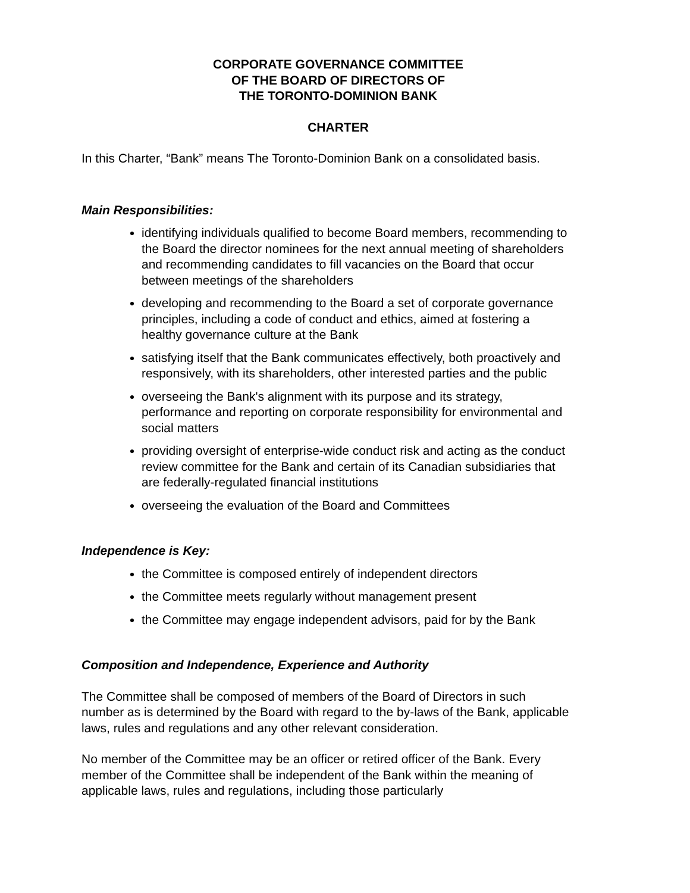CORPORATE GOVERNANCE COMMITTEE
OF THE BOARD OF DIRECTORS OF
THE TORONTO-DOMINION BANK
CHARTER
In this Charter, “Bank” means The Toronto-Dominion Bank on a consolidated basis.
Main Responsibilities:
identifying individuals qualified to become Board members, recommending to the Board the director nominees for the next annual meeting of shareholders and recommending candidates to fill vacancies on the Board that occur between meetings of the shareholders
developing and recommending to the Board a set of corporate governance principles, including a code of conduct and ethics, aimed at fostering a healthy governance culture at the Bank
satisfying itself that the Bank communicates effectively, both proactively and responsively, with its shareholders, other interested parties and the public
overseeing the Bank's alignment with its purpose and its strategy, performance and reporting on corporate responsibility for environmental and social matters
providing oversight of enterprise-wide conduct risk and acting as the conduct review committee for the Bank and certain of its Canadian subsidiaries that are federally-regulated financial institutions
overseeing the evaluation of the Board and Committees
Independence is Key:
the Committee is composed entirely of independent directors
the Committee meets regularly without management present
the Committee may engage independent advisors, paid for by the Bank
Composition and Independence, Experience and Authority
The Committee shall be composed of members of the Board of Directors in such number as is determined by the Board with regard to the by-laws of the Bank, applicable laws, rules and regulations and any other relevant consideration.
No member of the Committee may be an officer or retired officer of the Bank. Every member of the Committee shall be independent of the Bank within the meaning of applicable laws, rules and regulations, including those particularly